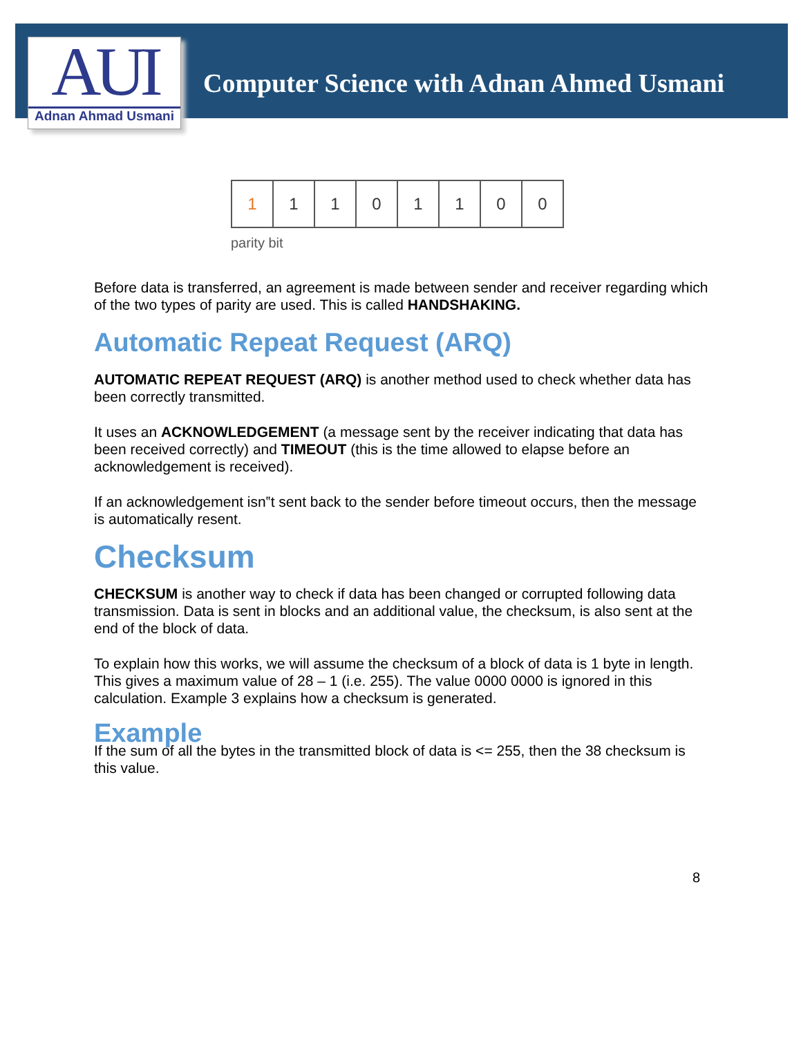AUI
Adnan Ahmad Usmani
Computer Science with Adnan Ahmed Usmani
| 1 | 1 | 1 | 0 | 1 | 1 | 0 | 0 |
parity bit
Before data is transferred, an agreement is made between sender and receiver regarding which of the two types of parity are used. This is called HANDSHAKING.
Automatic Repeat Request (ARQ)
AUTOMATIC REPEAT REQUEST (ARQ) is another method used to check whether data has been correctly transmitted.
It uses an ACKNOWLEDGEMENT (a message sent by the receiver indicating that data has been received correctly) and TIMEOUT (this is the time allowed to elapse before an acknowledgement is received).
If an acknowledgement isn‟t sent back to the sender before timeout occurs, then the message is automatically resent.
Checksum
CHECKSUM is another way to check if data has been changed or corrupted following data transmission. Data is sent in blocks and an additional value, the checksum, is also sent at the end of the block of data.
To explain how this works, we will assume the checksum of a block of data is 1 byte in length. This gives a maximum value of 28 – 1 (i.e. 255). The value 0000 0000 is ignored in this calculation. Example 3 explains how a checksum is generated.
Example
If the sum of all the bytes in the transmitted block of data is <= 255, then the 38 checksum is this value.
8